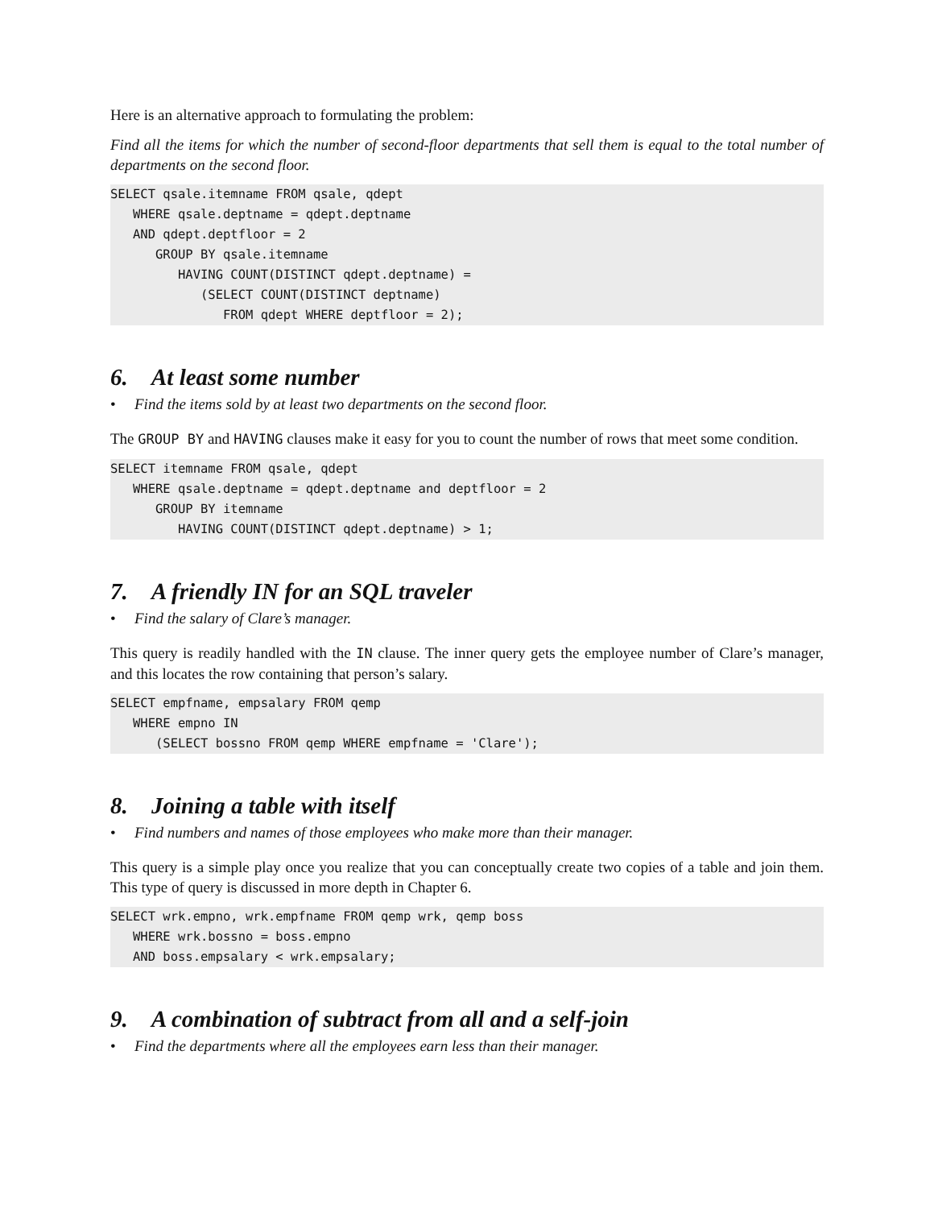Here is an alternative approach to formulating the problem:
Find all the items for which the number of second-floor departments that sell them is equal to the total number of departments on the second floor.
SELECT qsale.itemname FROM qsale, qdept
   WHERE qsale.deptname = qdept.deptname
   AND qdept.deptfloor = 2
      GROUP BY qsale.itemname
         HAVING COUNT(DISTINCT qdept.deptname) =
            (SELECT COUNT(DISTINCT deptname)
               FROM qdept WHERE deptfloor = 2);
6. At least some number
• Find the items sold by at least two departments on the second floor.
The GROUP BY and HAVING clauses make it easy for you to count the number of rows that meet some condition.
SELECT itemname FROM qsale, qdept
   WHERE qsale.deptname = qdept.deptname and deptfloor = 2
      GROUP BY itemname
         HAVING COUNT(DISTINCT qdept.deptname) > 1;
7. A friendly IN for an SQL traveler
• Find the salary of Clare’s manager.
This query is readily handled with the IN clause. The inner query gets the employee number of Clare’s manager, and this locates the row containing that person’s salary.
SELECT empfname, empsalary FROM qemp
   WHERE empno IN
      (SELECT bossno FROM qemp WHERE empfname = 'Clare');
8. Joining a table with itself
• Find numbers and names of those employees who make more than their manager.
This query is a simple play once you realize that you can conceptually create two copies of a table and join them. This type of query is discussed in more depth in Chapter 6.
SELECT wrk.empno, wrk.empfname FROM qemp wrk, qemp boss
   WHERE wrk.bossno = boss.empno
   AND boss.empsalary < wrk.empsalary;
9. A combination of subtract from all and a self-join
• Find the departments where all the employees earn less than their manager.